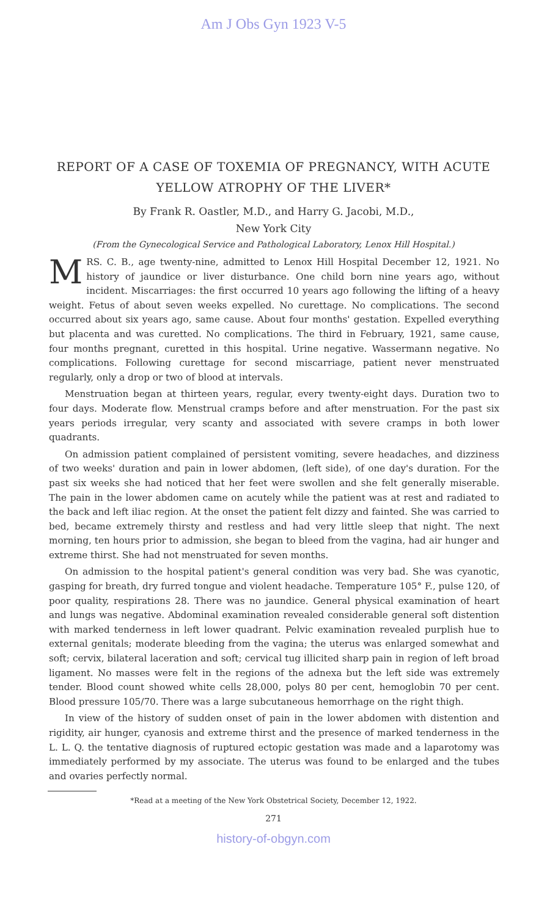Am J Obs Gyn 1923 V-5
REPORT OF A CASE OF TOXEMIA OF PREGNANCY, WITH ACUTE YELLOW ATROPHY OF THE LIVER*
By Frank R. Oastler, M.D., and Harry G. Jacobi, M.D.,
New York City
(From the Gynecological Service and Pathological Laboratory, Lenox Hill Hospital.)
MRS. C. B., age twenty-nine, admitted to Lenox Hill Hospital December 12, 1921. No history of jaundice or liver disturbance. One child born nine years ago, without incident. Miscarriages: the first occurred 10 years ago following the lifting of a heavy weight. Fetus of about seven weeks expelled. No curettage. No complications. The second occurred about six years ago, same cause. About four months' gestation. Expelled everything but placenta and was curetted. No complications. The third in February, 1921, same cause, four months pregnant, curetted in this hospital. Urine negative. Wassermann negative. No complications. Following curettage for second miscarriage, patient never menstruated regularly, only a drop or two of blood at intervals.
Menstruation began at thirteen years, regular, every twenty-eight days. Duration two to four days. Moderate flow. Menstrual cramps before and after menstruation. For the past six years periods irregular, very scanty and associated with severe cramps in both lower quadrants.
On admission patient complained of persistent vomiting, severe headaches, and dizziness of two weeks' duration and pain in lower abdomen, (left side), of one day's duration. For the past six weeks she had noticed that her feet were swollen and she felt generally miserable. The pain in the lower abdomen came on acutely while the patient was at rest and radiated to the back and left iliac region. At the onset the patient felt dizzy and fainted. She was carried to bed, became extremely thirsty and restless and had very little sleep that night. The next morning, ten hours prior to admission, she began to bleed from the vagina, had air hunger and extreme thirst. She had not menstruated for seven months.
On admission to the hospital patient's general condition was very bad. She was cyanotic, gasping for breath, dry furred tongue and violent headache. Temperature 105° F., pulse 120, of poor quality, respirations 28. There was no jaundice. General physical examination of heart and lungs was negative. Abdominal examination revealed considerable general soft distention with marked tenderness in left lower quadrant. Pelvic examination revealed purplish hue to external genitals; moderate bleeding from the vagina; the uterus was enlarged somewhat and soft; cervix, bilateral laceration and soft; cervical tug illicited sharp pain in region of left broad ligament. No masses were felt in the regions of the adnexa but the left side was extremely tender. Blood count showed white cells 28,000, polys 80 per cent, hemoglobin 70 per cent. Blood pressure 105/70. There was a large subcutaneous hemorrhage on the right thigh.
In view of the history of sudden onset of pain in the lower abdomen with distention and rigidity, air hunger, cyanosis and extreme thirst and the presence of marked tenderness in the L. L. Q. the tentative diagnosis of ruptured ectopic gestation was made and a laparotomy was immediately performed by my associate. The uterus was found to be enlarged and the tubes and ovaries perfectly normal.
*Read at a meeting of the New York Obstetrical Society, December 12, 1922.
271
history-of-obgyn.com